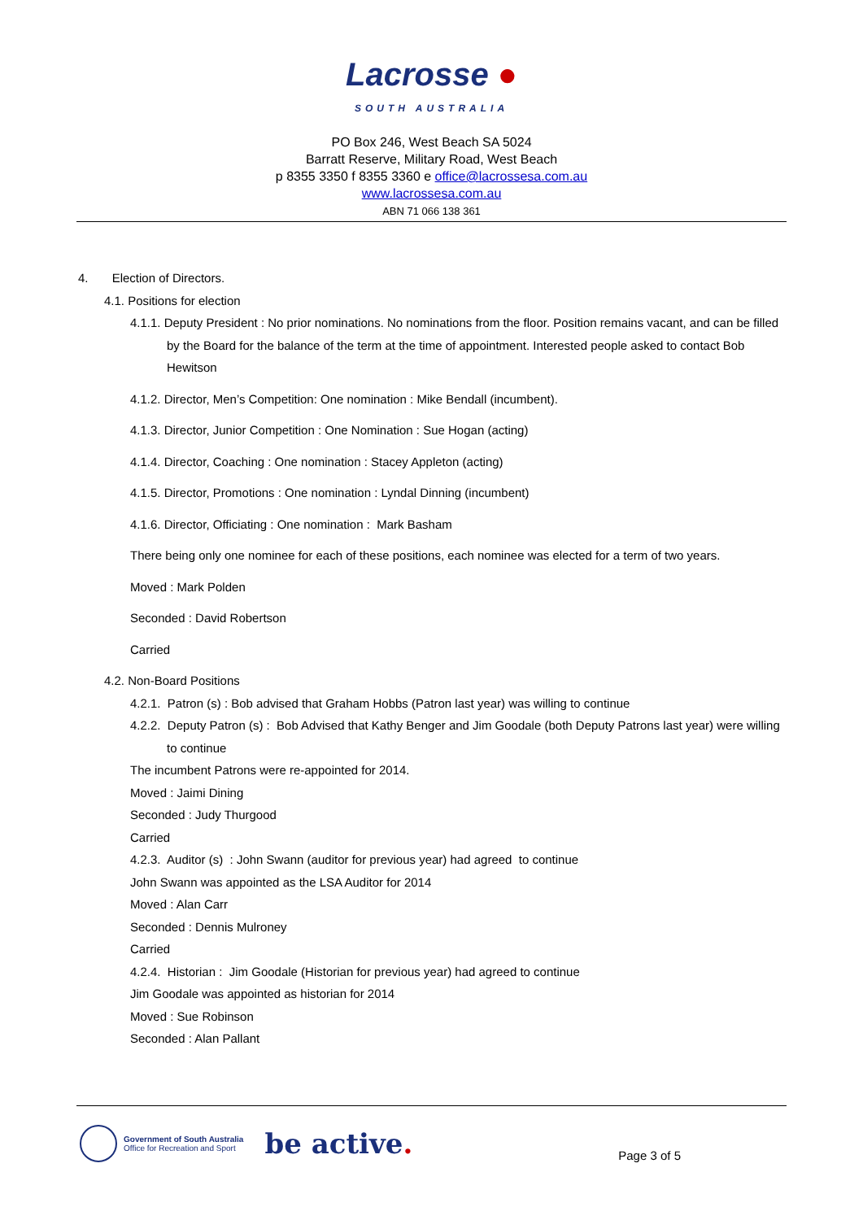Lacrosse ●
SOUTH AUSTRALIA
PO Box 246, West Beach SA 5024
Barratt Reserve, Military Road, West Beach
p 8355 3350 f 8355 3360 e office@lacrossesa.com.au
www.lacrossesa.com.au
ABN 71 066 138 361
4. Election of Directors.
4.1. Positions for election
4.1.1. Deputy President : No prior nominations. No nominations from the floor. Position remains vacant, and can be filled by the Board for the balance of the term at the time of appointment. Interested people asked to contact Bob Hewitson
4.1.2. Director, Men’s Competition: One nomination : Mike Bendall (incumbent).
4.1.3. Director, Junior Competition : One Nomination : Sue Hogan (acting)
4.1.4. Director, Coaching : One nomination : Stacey Appleton (acting)
4.1.5. Director, Promotions : One nomination : Lyndal Dinning (incumbent)
4.1.6. Director, Officiating : One nomination : Mark Basham
There being only one nominee for each of these positions, each nominee was elected for a term of two years.
Moved : Mark Polden
Seconded : David Robertson
Carried
4.2. Non-Board Positions
4.2.1. Patron (s) : Bob advised that Graham Hobbs (Patron last year) was willing to continue
4.2.2. Deputy Patron (s) : Bob Advised that Kathy Benger and Jim Goodale (both Deputy Patrons last year) were willing to continue
The incumbent Patrons were re-appointed for 2014.
Moved : Jaimi Dining
Seconded : Judy Thurgood
Carried
4.2.3. Auditor (s) : John Swann (auditor for previous year) had agreed to continue
John Swann was appointed as the LSA Auditor for 2014
Moved : Alan Carr
Seconded : Dennis Mulroney
Carried
4.2.4. Historian : Jim Goodale (Historian for previous year) had agreed to continue
Jim Goodale was appointed as historian for 2014
Moved : Sue Robinson
Seconded : Alan Pallant
Government of South Australia
Office for Recreation and Sport
be active.
Page 3 of 5